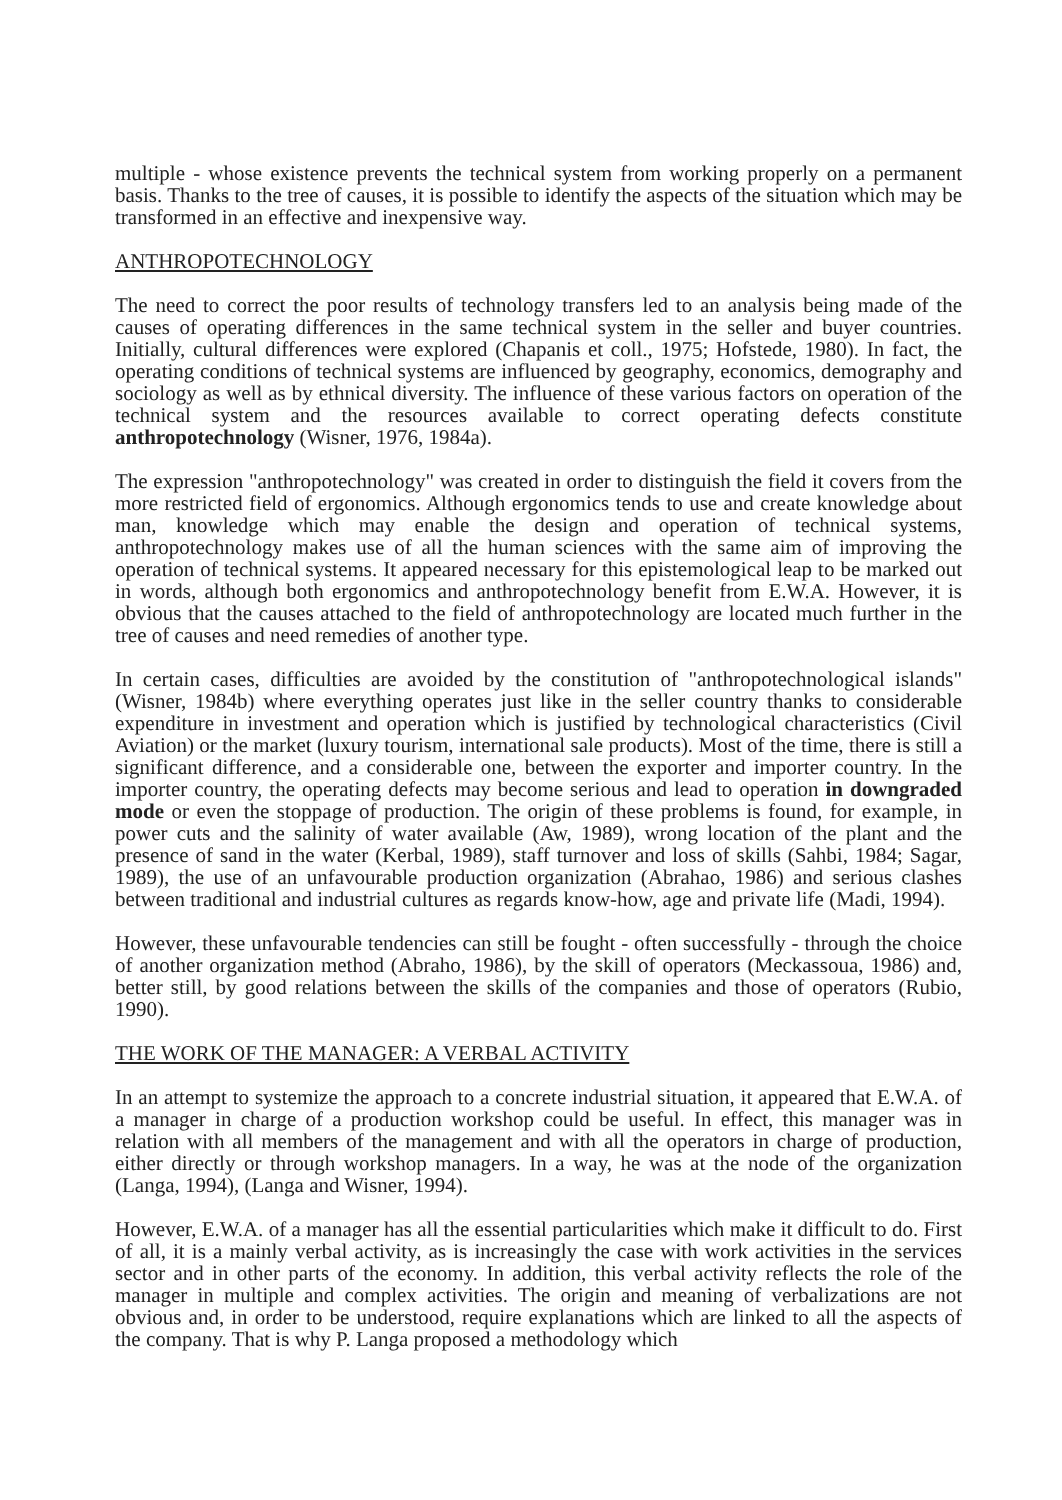multiple - whose existence prevents the technical system from working properly on a permanent basis. Thanks to the tree of causes, it is possible to identify the aspects of the situation which may be transformed in an effective and inexpensive way.
ANTHROPOTECHNOLOGY
The need to correct the poor results of technology transfers led to an analysis being made of the causes of operating differences in the same technical system in the seller and buyer countries. Initially, cultural differences were explored (Chapanis et coll., 1975; Hofstede, 1980). In fact, the operating conditions of technical systems are influenced by geography, economics, demography and sociology as well as by ethnical diversity. The influence of these various factors on operation of the technical system and the resources available to correct operating defects constitute anthropotechnology (Wisner, 1976, 1984a).
The expression "anthropotechnology" was created in order to distinguish the field it covers from the more restricted field of ergonomics. Although ergonomics tends to use and create knowledge about man, knowledge which may enable the design and operation of technical systems, anthropotechnology makes use of all the human sciences with the same aim of improving the operation of technical systems. It appeared necessary for this epistemological leap to be marked out in words, although both ergonomics and anthropotechnology benefit from E.W.A. However, it is obvious that the causes attached to the field of anthropotechnology are located much further in the tree of causes and need remedies of another type.
In certain cases, difficulties are avoided by the constitution of "anthropotechnological islands" (Wisner, 1984b) where everything operates just like in the seller country thanks to considerable expenditure in investment and operation which is justified by technological characteristics (Civil Aviation) or the market (luxury tourism, international sale products). Most of the time, there is still a significant difference, and a considerable one, between the exporter and importer country. In the importer country, the operating defects may become serious and lead to operation in downgraded mode or even the stoppage of production. The origin of these problems is found, for example, in power cuts and the salinity of water available (Aw, 1989), wrong location of the plant and the presence of sand in the water (Kerbal, 1989), staff turnover and loss of skills (Sahbi, 1984; Sagar, 1989), the use of an unfavourable production organization (Abrahao, 1986) and serious clashes between traditional and industrial cultures as regards know-how, age and private life (Madi, 1994).
However, these unfavourable tendencies can still be fought - often successfully - through the choice of another organization method (Abraho, 1986), by the skill of operators (Meckassoua, 1986) and, better still, by good relations between the skills of the companies and those of operators (Rubio, 1990).
THE WORK OF THE MANAGER: A VERBAL ACTIVITY
In an attempt to systemize the approach to a concrete industrial situation, it appeared that E.W.A. of a manager in charge of a production workshop could be useful. In effect, this manager was in relation with all members of the management and with all the operators in charge of production, either directly or through workshop managers. In a way, he was at the node of the organization (Langa, 1994), (Langa and Wisner, 1994).
However, E.W.A. of a manager has all the essential particularities which make it difficult to do. First of all, it is a mainly verbal activity, as is increasingly the case with work activities in the services sector and in other parts of the economy. In addition, this verbal activity reflects the role of the manager in multiple and complex activities. The origin and meaning of verbalizations are not obvious and, in order to be understood, require explanations which are linked to all the aspects of the company. That is why P. Langa proposed a methodology which